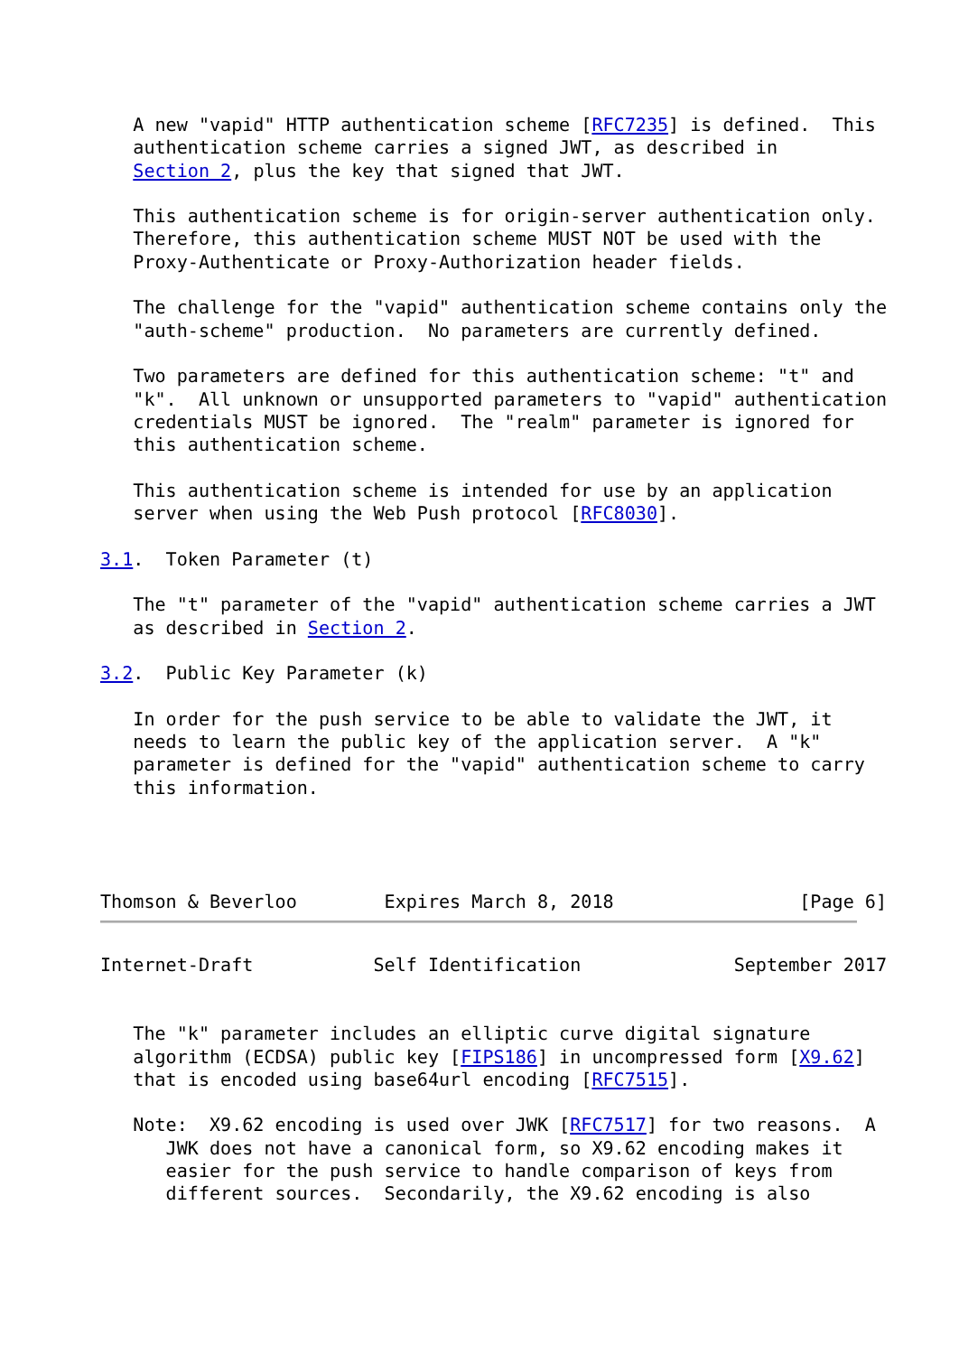A new "vapid" HTTP authentication scheme [RFC7235] is defined.  This
   authentication scheme carries a signed JWT, as described in
   Section 2, plus the key that signed that JWT.

   This authentication scheme is for origin-server authentication only.
   Therefore, this authentication scheme MUST NOT be used with the
   Proxy-Authenticate or Proxy-Authorization header fields.

   The challenge for the "vapid" authentication scheme contains only the
   "auth-scheme" production.  No parameters are currently defined.

   Two parameters are defined for this authentication scheme: "t" and
   "k".  All unknown or unsupported parameters to "vapid" authentication
   credentials MUST be ignored.  The "realm" parameter is ignored for
   this authentication scheme.

   This authentication scheme is intended for use by an application
   server when using the Web Push protocol [RFC8030].

3.1.  Token Parameter (t)

   The "t" parameter of the "vapid" authentication scheme carries a JWT
   as described in Section 2.

3.2.  Public Key Parameter (k)

   In order for the push service to be able to validate the JWT, it
   needs to learn the public key of the application server.  A "k"
   parameter is defined for the "vapid" authentication scheme to carry
   this information.




Thomson & Beverloo        Expires March 8, 2018                 [Page 6]
Internet-Draft           Self Identification              September 2017


   The "k" parameter includes an elliptic curve digital signature
   algorithm (ECDSA) public key [FIPS186] in uncompressed form [X9.62]
   that is encoded using base64url encoding [RFC7515].

   Note:  X9.62 encoding is used over JWK [RFC7517] for two reasons.  A
      JWK does not have a canonical form, so X9.62 encoding makes it
      easier for the push service to handle comparison of keys from
      different sources.  Secondarily, the X9.62 encoding is also